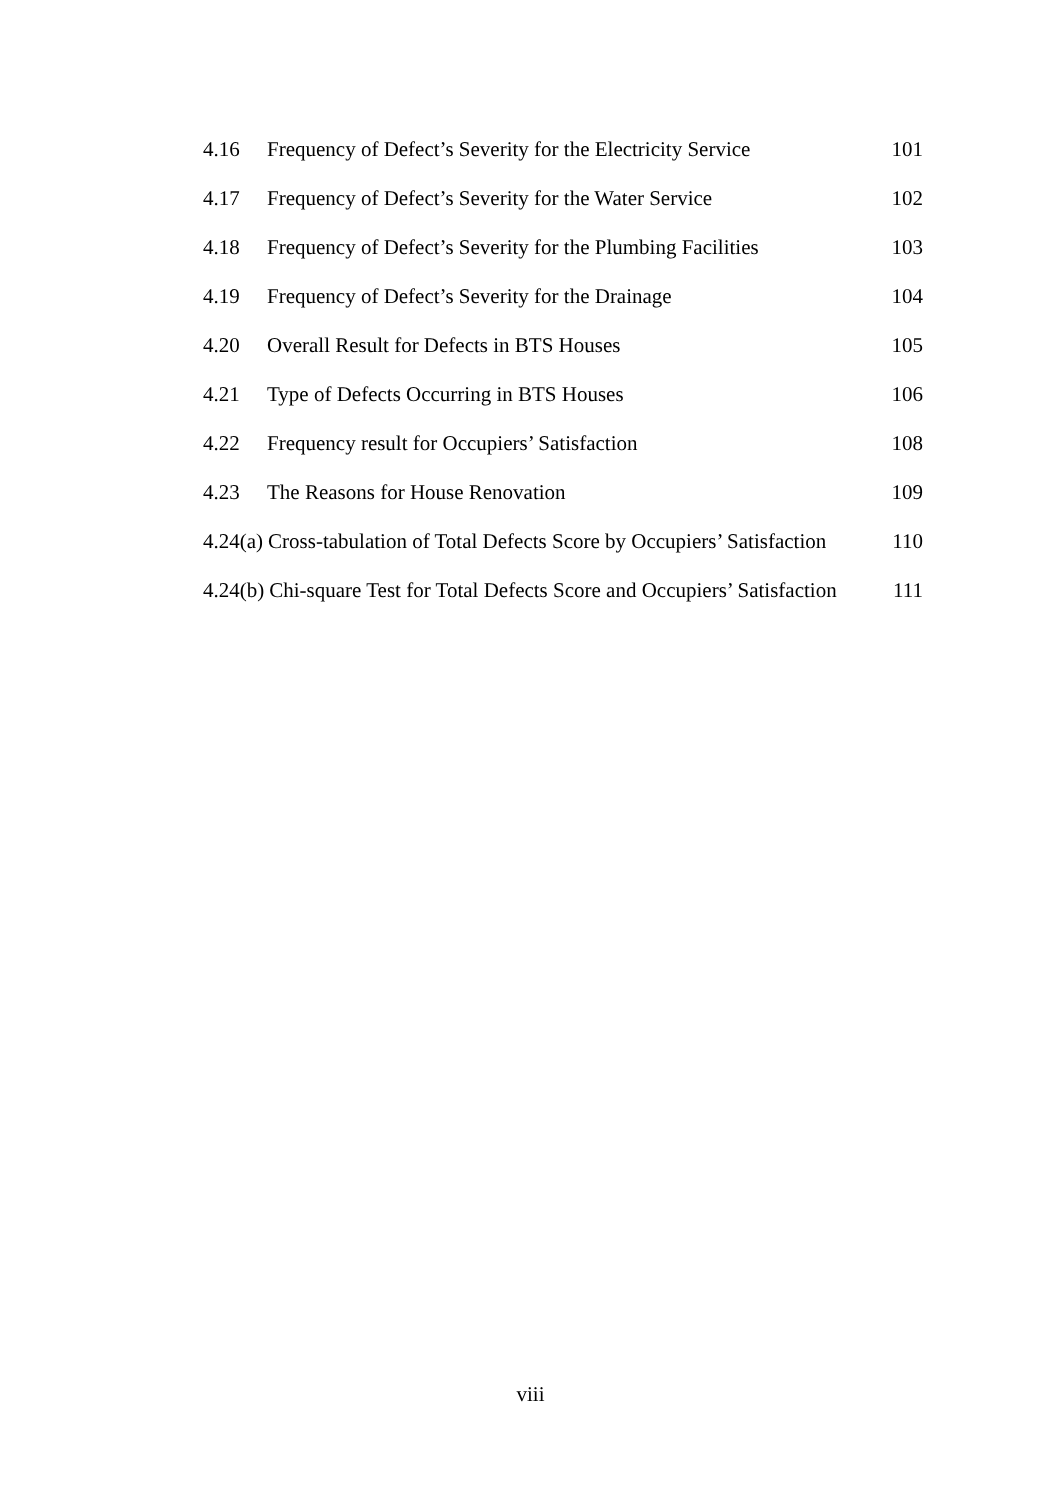4.16 Frequency of Defect’s Severity for the Electricity Service 101
4.17 Frequency of Defect’s Severity for the Water Service 102
4.18 Frequency of Defect’s Severity for the Plumbing Facilities 103
4.19 Frequency of Defect’s Severity for the Drainage 104
4.20 Overall Result for Defects in BTS Houses 105
4.21 Type of Defects Occurring in BTS Houses 106
4.22 Frequency result for Occupiers’ Satisfaction 108
4.23 The Reasons for House Renovation 109
4.24(a) Cross-tabulation of Total Defects Score by Occupiers’ Satisfaction 110
4.24(b) Chi-square Test for Total Defects Score and Occupiers’ Satisfaction 111
viii